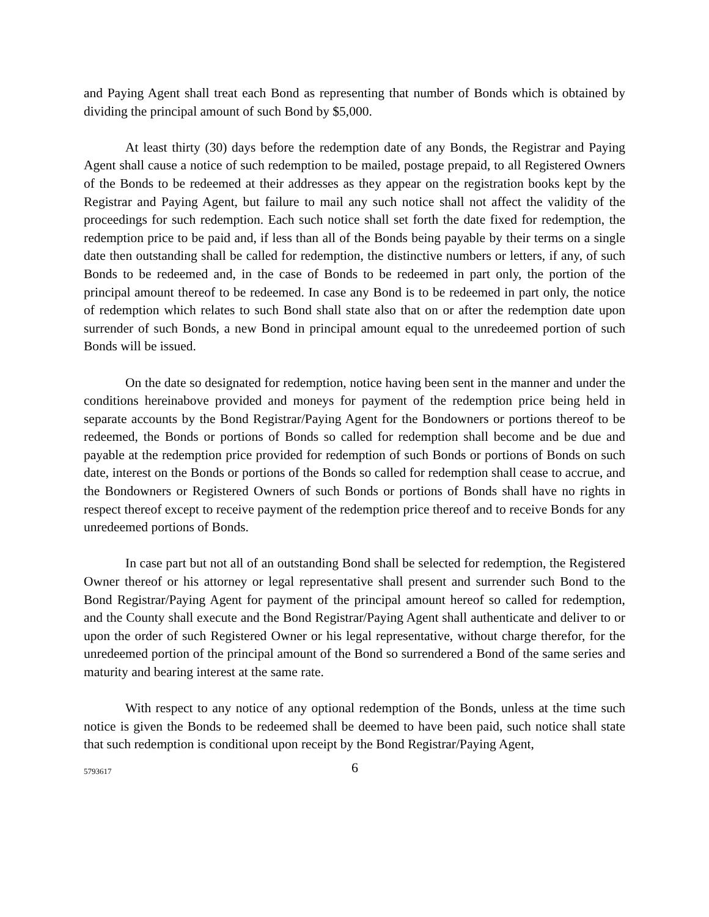and Paying Agent shall treat each Bond as representing that number of Bonds which is obtained by dividing the principal amount of such Bond by $5,000.
At least thirty (30) days before the redemption date of any Bonds, the Registrar and Paying Agent shall cause a notice of such redemption to be mailed, postage prepaid, to all Registered Owners of the Bonds to be redeemed at their addresses as they appear on the registration books kept by the Registrar and Paying Agent, but failure to mail any such notice shall not affect the validity of the proceedings for such redemption. Each such notice shall set forth the date fixed for redemption, the redemption price to be paid and, if less than all of the Bonds being payable by their terms on a single date then outstanding shall be called for redemption, the distinctive numbers or letters, if any, of such Bonds to be redeemed and, in the case of Bonds to be redeemed in part only, the portion of the principal amount thereof to be redeemed. In case any Bond is to be redeemed in part only, the notice of redemption which relates to such Bond shall state also that on or after the redemption date upon surrender of such Bonds, a new Bond in principal amount equal to the unredeemed portion of such Bonds will be issued.
On the date so designated for redemption, notice having been sent in the manner and under the conditions hereinabove provided and moneys for payment of the redemption price being held in separate accounts by the Bond Registrar/Paying Agent for the Bondowners or portions thereof to be redeemed, the Bonds or portions of Bonds so called for redemption shall become and be due and payable at the redemption price provided for redemption of such Bonds or portions of Bonds on such date, interest on the Bonds or portions of the Bonds so called for redemption shall cease to accrue, and the Bondowners or Registered Owners of such Bonds or portions of Bonds shall have no rights in respect thereof except to receive payment of the redemption price thereof and to receive Bonds for any unredeemed portions of Bonds.
In case part but not all of an outstanding Bond shall be selected for redemption, the Registered Owner thereof or his attorney or legal representative shall present and surrender such Bond to the Bond Registrar/Paying Agent for payment of the principal amount hereof so called for redemption, and the County shall execute and the Bond Registrar/Paying Agent shall authenticate and deliver to or upon the order of such Registered Owner or his legal representative, without charge therefor, for the unredeemed portion of the principal amount of the Bond so surrendered a Bond of the same series and maturity and bearing interest at the same rate.
With respect to any notice of any optional redemption of the Bonds, unless at the time such notice is given the Bonds to be redeemed shall be deemed to have been paid, such notice shall state that such redemption is conditional upon receipt by the Bond Registrar/Paying Agent,
5793617 6